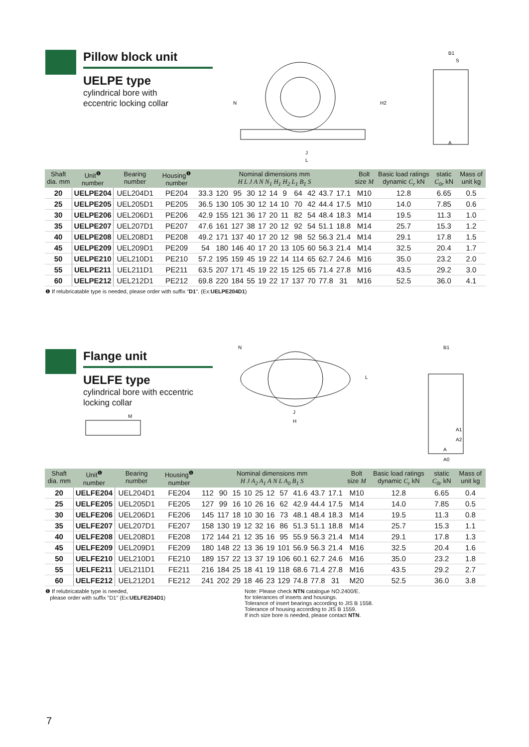Pillow block unit
UELPE type
cylindrical bore with
eccentric locking collar
N
J
L
H2
B1
S
A
| Shaft dia. mm | Unit<sup>❶</sup> number | Bearing number | Housing<sup>❶</sup> number | Nominal dimensions mm H L J A N N<sub>1</sub> H<sub>1</sub> H<sub>2</sub> L<sub>1</sub> B<sub>1</sub> S | | | | | | | | | | | Bolt size M | Basic load ratings dynamic C<sub>r</sub> kN | static C<sub>0r</sub> kN | Mass of unit kg |
| --- | --- | --- | --- | --- | --- | --- | --- | --- | --- | --- | --- | --- | --- | --- | --- | --- | --- | --- |
| 20 | UELPE204 | UEL204D1 | PE204 | 33.3 | 120 | 95 | 30 | 12 | 14 | 9 | 64 | 42 | 43.7 | 17.1 | M10 | 12.8 | 6.65 | 0.5 |
| 25 | UELPE205 | UEL205D1 | PE205 | 36.5 | 130 | 105 | 30 | 12 | 14 | 10 | 70 | 42 | 44.4 | 17.5 | M10 | 14.0 | 7.85 | 0.6 |
| 30 | UELPE206 | UEL206D1 | PE206 | 42.9 | 155 | 121 | 36 | 17 | 20 | 11 | 82 | 54 | 48.4 | 18.3 | M14 | 19.5 | 11.3 | 1.0 |
| 35 | UELPE207 | UEL207D1 | PE207 | 47.6 | 161 | 127 | 38 | 17 | 20 | 12 | 92 | 54 | 51.1 | 18.8 | M14 | 25.7 | 15.3 | 1.2 |
| 40 | UELPE208 | UEL208D1 | PE208 | 49.2 | 171 | 137 | 40 | 17 | 20 | 12 | 98 | 52 | 56.3 | 21.4 | M14 | 29.1 | 17.8 | 1.5 |
| 45 | UELPE209 | UEL209D1 | PE209 | 54 | 180 | 146 | 40 | 17 | 20 | 13 | 105 | 60 | 56.3 | 21.4 | M14 | 32.5 | 20.4 | 1.7 |
| 50 | UELPE210 | UEL210D1 | PE210 | 57.2 | 195 | 159 | 45 | 19 | 22 | 14 | 114 | 65 | 62.7 | 24.6 | M16 | 35.0 | 23.2 | 2.0 |
| 55 | UELPE211 | UEL211D1 | PE211 | 63.5 | 207 | 171 | 45 | 19 | 22 | 15 | 125 | 65 | 71.4 | 27.8 | M16 | 43.5 | 29.2 | 3.0 |
| 60 | UELPE212 | UEL212D1 | PE212 | 69.8 | 220 | 184 | 55 | 19 | 22 | 17 | 137 | 70 | 77.8 | 31 | M16 | 52.5 | 36.0 | 4.1 |
❶ If relubricatable type is needed, please order with suffix "D1". (Ex:UELPE204D1)
Flange unit
UELFE type
cylindrical bore with eccentric
locking collar
M
N
J
H
L
B1
A1
A2
A
A0
| Shaft dia. mm | Unit<sup>❶</sup> number | Bearing number | Housing<sup>❶</sup> number | Nominal dimensions mm H J A<sub>2</sub> A<sub>1</sub> A N L A<sub>0</sub> B<sub>1</sub> S | | | | | | | | | | Bolt size M | Basic load ratings dynamic C<sub>r</sub> kN | static C<sub>0r</sub> kN | Mass of unit kg |
| --- | --- | --- | --- | --- | --- | --- | --- | --- | --- | --- | --- | --- | --- | --- | --- | --- | --- |
| 20 | UELFE204 | UEL204D1 | FE204 | 112 | 90 | 15 | 10 | 25 | 12 | 57 | 41.6 | 43.7 | 17.1 | M10 | 12.8 | 6.65 | 0.4 |
| 25 | UELFE205 | UEL205D1 | FE205 | 127 | 99 | 16 | 10 | 26 | 16 | 62 | 42.9 | 44.4 | 17.5 | M14 | 14.0 | 7.85 | 0.5 |
| 30 | UELFE206 | UEL206D1 | FE206 | 145 | 117 | 18 | 10 | 30 | 16 | 73 | 48.1 | 48.4 | 18.3 | M14 | 19.5 | 11.3 | 0.8 |
| 35 | UELFE207 | UEL207D1 | FE207 | 158 | 130 | 19 | 12 | 32 | 16 | 86 | 51.3 | 51.1 | 18.8 | M14 | 25.7 | 15.3 | 1.1 |
| 40 | UELFE208 | UEL208D1 | FE208 | 172 | 144 | 21 | 12 | 35 | 16 | 95 | 55.9 | 56.3 | 21.4 | M14 | 29.1 | 17.8 | 1.3 |
| 45 | UELFE209 | UEL209D1 | FE209 | 180 | 148 | 22 | 13 | 36 | 19 | 101 | 56.9 | 56.3 | 21.4 | M16 | 32.5 | 20.4 | 1.6 |
| 50 | UELFE210 | UEL210D1 | FE210 | 189 | 157 | 22 | 13 | 37 | 19 | 106 | 60.1 | 62.7 | 24.6 | M16 | 35.0 | 23.2 | 1.8 |
| 55 | UELFE211 | UEL211D1 | FE211 | 216 | 184 | 25 | 18 | 41 | 19 | 118 | 68.6 | 71.4 | 27.8 | M16 | 43.5 | 29.2 | 2.7 |
| 60 | UELFE212 | UEL212D1 | FE212 | 241 | 202 | 29 | 18 | 46 | 23 | 129 | 74.8 | 77.8 | 31 | M20 | 52.5 | 36.0 | 3.8 |
❶ If relubricatable type is needed,
please order with suffix "D1" (Ex:UELFE204D1)
Note: Please check NTN catalogue NO.2400/E.
for tolerances of inserts and housings.
Tolerance of insert bearings according to JIS B 1558.
Tolerance of housing according to JIS B 1559.
If inch size bore is needed, please contact NTN.
7